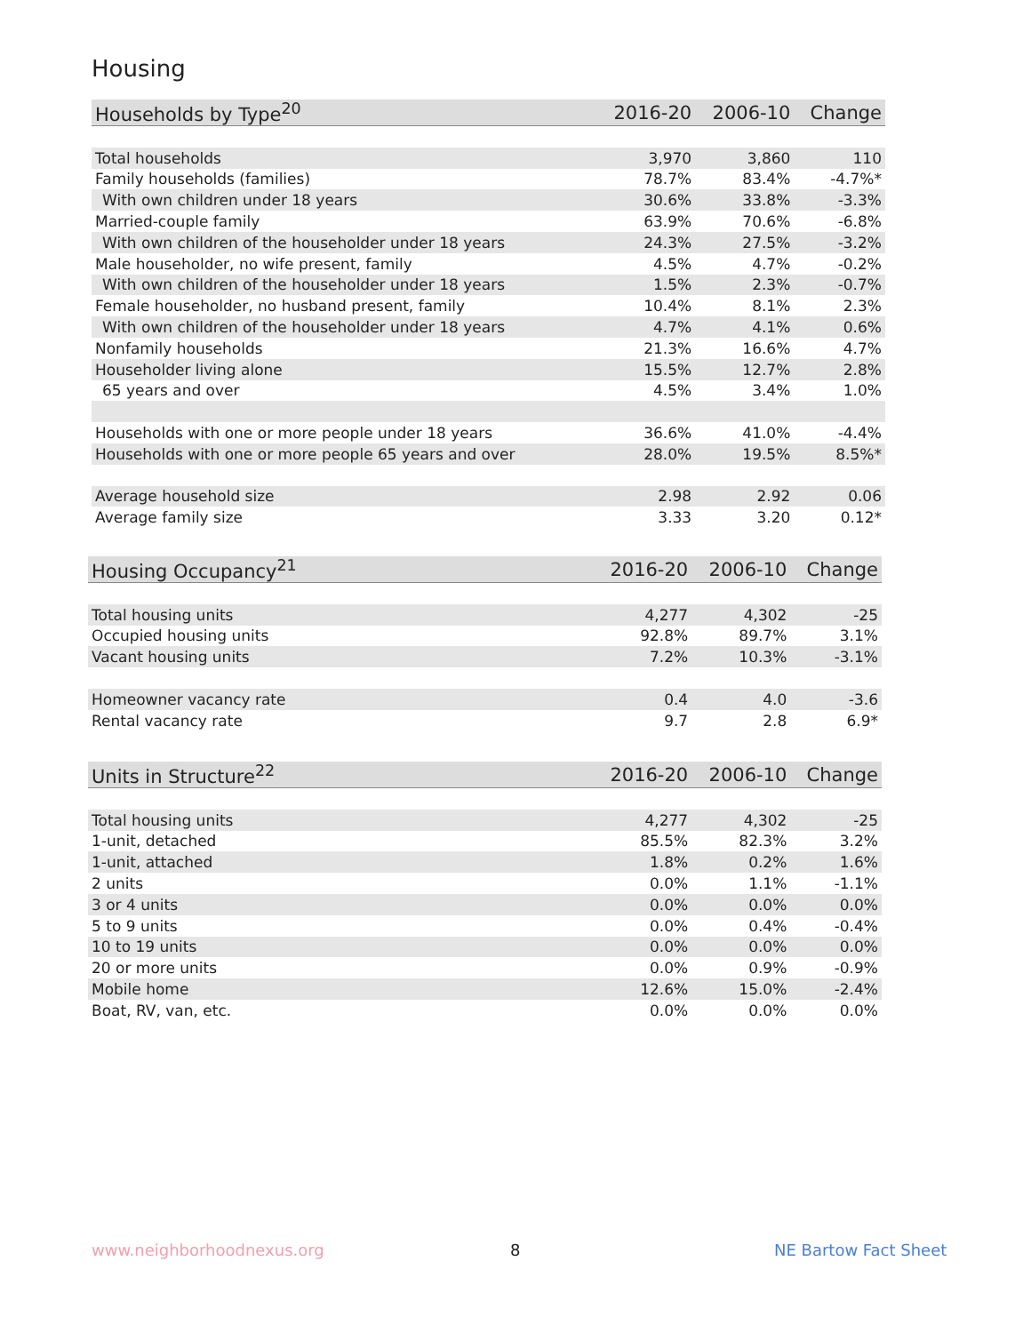Housing
| Households by Type<sup>20</sup> | 2016-20 | 2006-10 | Change |
| --- | --- | --- | --- |
| Total households | 3,970 | 3,860 | 110 |
| Family households (families) | 78.7% | 83.4% | -4.7%* |
| With own children under 18 years | 30.6% | 33.8% | -3.3% |
| Married-couple family | 63.9% | 70.6% | -6.8% |
| With own children of the householder under 18 years | 24.3% | 27.5% | -3.2% |
| Male householder, no wife present, family | 4.5% | 4.7% | -0.2% |
| With own children of the householder under 18 years | 1.5% | 2.3% | -0.7% |
| Female householder, no husband present, family | 10.4% | 8.1% | 2.3% |
| With own children of the householder under 18 years | 4.7% | 4.1% | 0.6% |
| Nonfamily households | 21.3% | 16.6% | 4.7% |
| Householder living alone | 15.5% | 12.7% | 2.8% |
| 65 years and over | 4.5% | 3.4% | 1.0% |
| Households with one or more people under 18 years | 36.6% | 41.0% | -4.4% |
| Households with one or more people 65 years and over | 28.0% | 19.5% | 8.5%* |
| Average household size | 2.98 | 2.92 | 0.06 |
| Average family size | 3.33 | 3.20 | 0.12* |
| Housing Occupancy<sup>21</sup> | 2016-20 | 2006-10 | Change |
| --- | --- | --- | --- |
| Total housing units | 4,277 | 4,302 | -25 |
| Occupied housing units | 92.8% | 89.7% | 3.1% |
| Vacant housing units | 7.2% | 10.3% | -3.1% |
| Homeowner vacancy rate | 0.4 | 4.0 | -3.6 |
| Rental vacancy rate | 9.7 | 2.8 | 6.9* |
| Units in Structure<sup>22</sup> | 2016-20 | 2006-10 | Change |
| --- | --- | --- | --- |
| Total housing units | 4,277 | 4,302 | -25 |
| 1-unit, detached | 85.5% | 82.3% | 3.2% |
| 1-unit, attached | 1.8% | 0.2% | 1.6% |
| 2 units | 0.0% | 1.1% | -1.1% |
| 3 or 4 units | 0.0% | 0.0% | 0.0% |
| 5 to 9 units | 0.0% | 0.4% | -0.4% |
| 10 to 19 units | 0.0% | 0.0% | 0.0% |
| 20 or more units | 0.0% | 0.9% | -0.9% |
| Mobile home | 12.6% | 15.0% | -2.4% |
| Boat, RV, van, etc. | 0.0% | 0.0% | 0.0% |
www.neighborhoodnexus.org 8 NE Bartow Fact Sheet